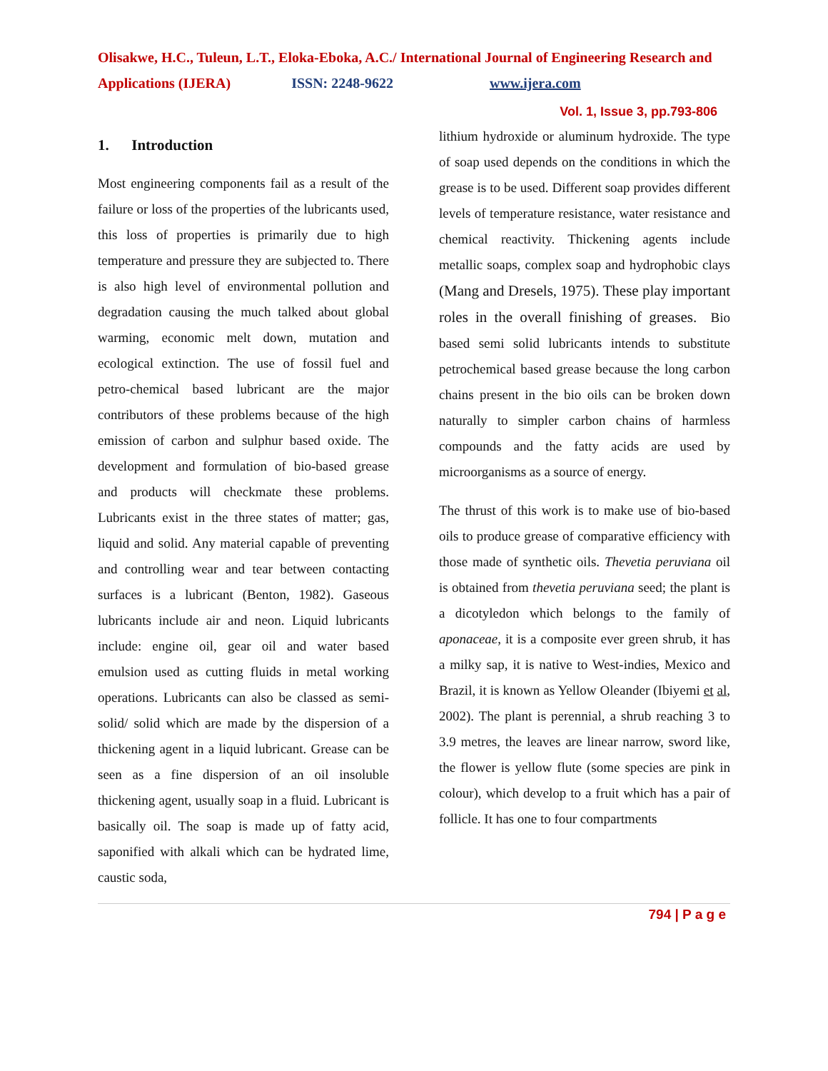Olisakwe, H.C., Tuleun, L.T., Eloka-Eboka, A.C./ International Journal of Engineering Research and Applications (IJERA) ISSN: 2248-9622 www.ijera.com
Vol. 1, Issue 3, pp.793-806
1. Introduction
Most engineering components fail as a result of the failure or loss of the properties of the lubricants used, this loss of properties is primarily due to high temperature and pressure they are subjected to. There is also high level of environmental pollution and degradation causing the much talked about global warming, economic melt down, mutation and ecological extinction. The use of fossil fuel and petro-chemical based lubricant are the major contributors of these problems because of the high emission of carbon and sulphur based oxide. The development and formulation of bio-based grease and products will checkmate these problems. Lubricants exist in the three states of matter; gas, liquid and solid. Any material capable of preventing and controlling wear and tear between contacting surfaces is a lubricant (Benton, 1982). Gaseous lubricants include air and neon. Liquid lubricants include: engine oil, gear oil and water based emulsion used as cutting fluids in metal working operations. Lubricants can also be classed as semi-solid/ solid which are made by the dispersion of a thickening agent in a liquid lubricant. Grease can be seen as a fine dispersion of an oil insoluble thickening agent, usually soap in a fluid. Lubricant is basically oil. The soap is made up of fatty acid, saponified with alkali which can be hydrated lime, caustic soda,
lithium hydroxide or aluminum hydroxide. The type of soap used depends on the conditions in which the grease is to be used. Different soap provides different levels of temperature resistance, water resistance and chemical reactivity. Thickening agents include metallic soaps, complex soap and hydrophobic clays (Mang and Dresels, 1975). These play important roles in the overall finishing of greases. Bio based semi solid lubricants intends to substitute petrochemical based grease because the long carbon chains present in the bio oils can be broken down naturally to simpler carbon chains of harmless compounds and the fatty acids are used by microorganisms as a source of energy.
The thrust of this work is to make use of bio-based oils to produce grease of comparative efficiency with those made of synthetic oils. Thevetia peruviana oil is obtained from thevetia peruviana seed; the plant is a dicotyledon which belongs to the family of aponaceae, it is a composite ever green shrub, it has a milky sap, it is native to West-indies, Mexico and Brazil, it is known as Yellow Oleander (Ibiyemi et al, 2002). The plant is perennial, a shrub reaching 3 to 3.9 metres, the leaves are linear narrow, sword like, the flower is yellow flute (some species are pink in colour), which develop to a fruit which has a pair of follicle. It has one to four compartments
794 | P a g e